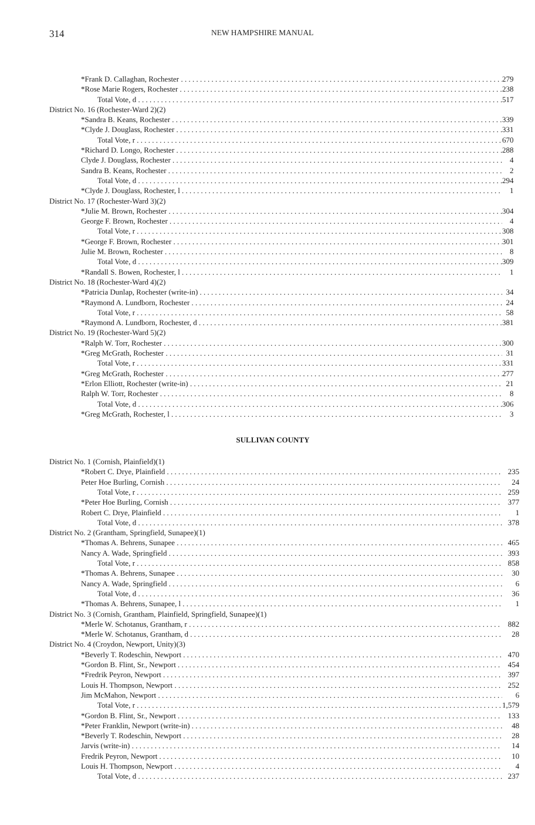314
NEW HAMPSHIRE MANUAL
| *Frank D. Callaghan, Rochester | 279 |
| *Rose Marie Rogers, Rochester | 238 |
| Total Vote, d | 517 |
| District No. 16 (Rochester-Ward 2)(2) | |
| *Sandra B. Keans, Rochester | 339 |
| *Clyde J. Douglass, Rochester | 331 |
| Total Vote, r | 670 |
| *Richard D. Longo, Rochester | 288 |
| Clyde J. Douglass, Rochester | 4 |
| Sandra B. Keans, Rochester | 2 |
| Total Vote, d | 294 |
| *Clyde J. Douglass, Rochester, l | 1 |
| District No. 17 (Rochester-Ward 3)(2) | |
| *Julie M. Brown, Rochester | 304 |
| George F. Brown, Rochester | 4 |
| Total Vote, r | 308 |
| *George F. Brown, Rochester | 301 |
| Julie M. Brown, Rochester | 8 |
| Total Vote, d | 309 |
| *Randall S. Bowen, Rochester, l | 1 |
| District No. 18 (Rochester-Ward 4)(2) | |
| *Patricia Dunlap, Rochester (write-in) | 34 |
| *Raymond A. Lundborn, Rochester | 24 |
| Total Vote, r | 58 |
| *Raymond A. Lundborn, Rochester, d | 381 |
| District No. 19 (Rochester-Ward 5)(2) | |
| *Ralph W. Torr, Rochester | 300 |
| *Greg McGrath, Rochester | 31 |
| Total Vote, r | 331 |
| *Greg McGrath, Rochester | 277 |
| *Erlon Elliott, Rochester (write-in) | 21 |
| Ralph W. Torr, Rochester | 8 |
| Total Vote, d | 306 |
| *Greg McGrath, Rochester, l | 3 |
SULLIVAN COUNTY
| District No. 1 (Cornish, Plainfield)(1) | |
| *Robert C. Drye, Plainfield | 235 |
| Peter Hoe Burling, Cornish | 24 |
| Total Vote, r | 259 |
| *Peter Hoe Burling, Cornish | 377 |
| Robert C. Drye, Plainfield | 1 |
| Total Vote, d | 378 |
| District No. 2 (Grantham, Springfield, Sunapee)(1) | |
| *Thomas A. Behrens, Sunapee | 465 |
| Nancy A. Wade, Springfield | 393 |
| Total Vote, r | 858 |
| *Thomas A. Behrens, Sunapee | 30 |
| Nancy A. Wade, Springfield | 6 |
| Total Vote, d | 36 |
| *Thomas A. Behrens, Sunapee, l | 1 |
| District No. 3 (Cornish, Grantham, Plainfield, Springfield, Sunapee)(1) | |
| *Merle W. Schotanus, Grantham, r | 882 |
| *Merle W. Schotanus, Grantham, d | 28 |
| District No. 4 (Croydon, Newport, Unity)(3) | |
| *Beverly T. Rodeschin, Newport | 470 |
| *Gordon B. Flint, Sr., Newport | 454 |
| *Fredrik Peyron, Newport | 397 |
| Louis H. Thompson, Newport | 252 |
| Jim McMahon, Newport | 6 |
| Total Vote, r | 1,579 |
| *Gordon B. Flint, Sr., Newport | 133 |
| *Peter Franklin, Newport (write-in) | 48 |
| *Beverly T. Rodeschin, Newport | 28 |
| Jarvis (write-in) | 14 |
| Fredrik Peyron, Newport | 10 |
| Louis H. Thompson, Newport | 4 |
| Total Vote, d | 237 |